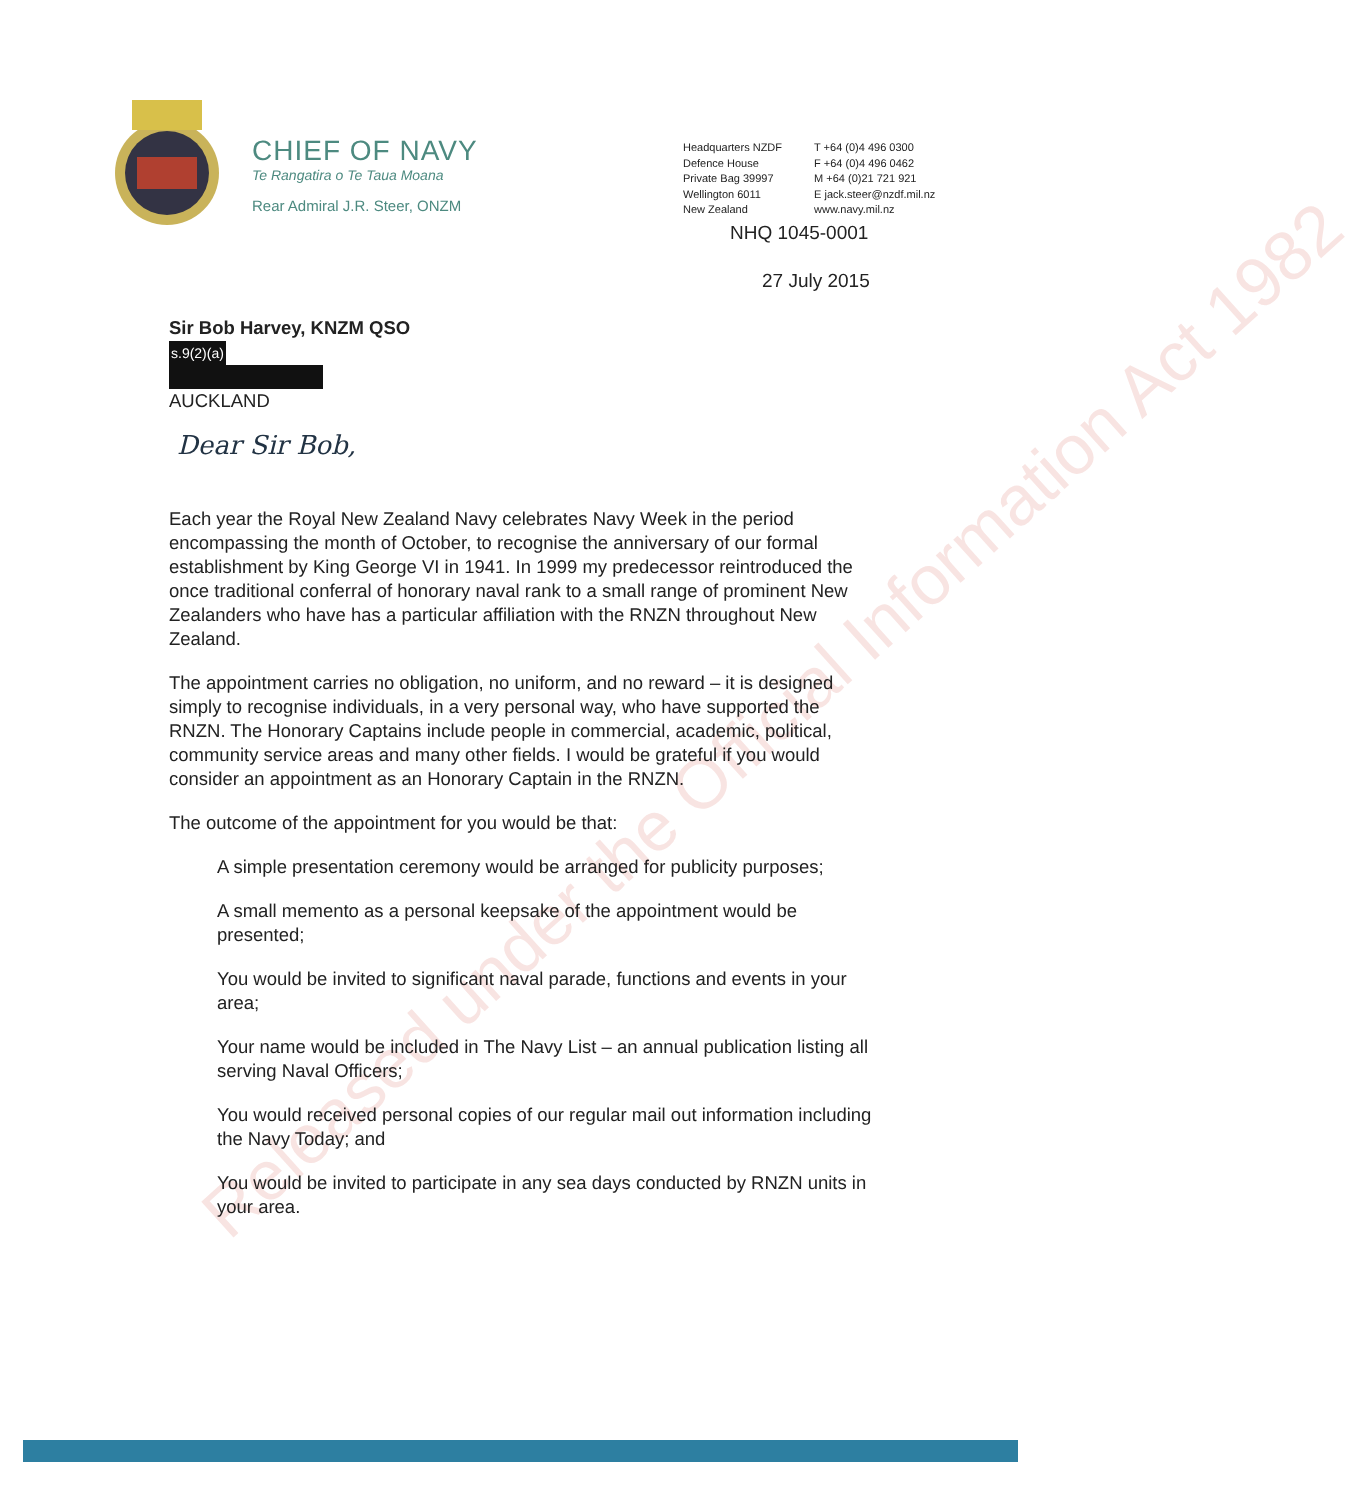Released under the Official Information Act 1982
CHIEF OF NAVY
Te Rangatira o Te Taua Moana
Rear Admiral J.R. Steer, ONZM
Headquarters NZDF
Defence House
Private Bag 39997
Wellington 6011
New Zealand
T +64 (0)4 496 0300
F +64 (0)4 496 0462
M +64 (0)21 721 921
E jack.steer@nzdf.mil.nz
www.navy.mil.nz
NHQ 1045-0001
27 July 2015
Sir Bob Harvey, KNZM QSO
s.9(2)(a)
AUCKLAND
Dear Sir Bob,
Each year the Royal New Zealand Navy celebrates Navy Week in the period encompassing the month of October, to recognise the anniversary of our formal establishment by King George VI in 1941. In 1999 my predecessor reintroduced the once traditional conferral of honorary naval rank to a small range of prominent New Zealanders who have has a particular affiliation with the RNZN throughout New Zealand.
The appointment carries no obligation, no uniform, and no reward – it is designed simply to recognise individuals, in a very personal way, who have supported the RNZN. The Honorary Captains include people in commercial, academic, political, community service areas and many other fields. I would be grateful if you would consider an appointment as an Honorary Captain in the RNZN.
The outcome of the appointment for you would be that:
A simple presentation ceremony would be arranged for publicity purposes;
A small memento as a personal keepsake of the appointment would be presented;
You would be invited to significant naval parade, functions and events in your area;
Your name would be included in The Navy List – an annual publication listing all serving Naval Officers;
You would received personal copies of our regular mail out information including the Navy Today; and
You would be invited to participate in any sea days conducted by RNZN units in your area.